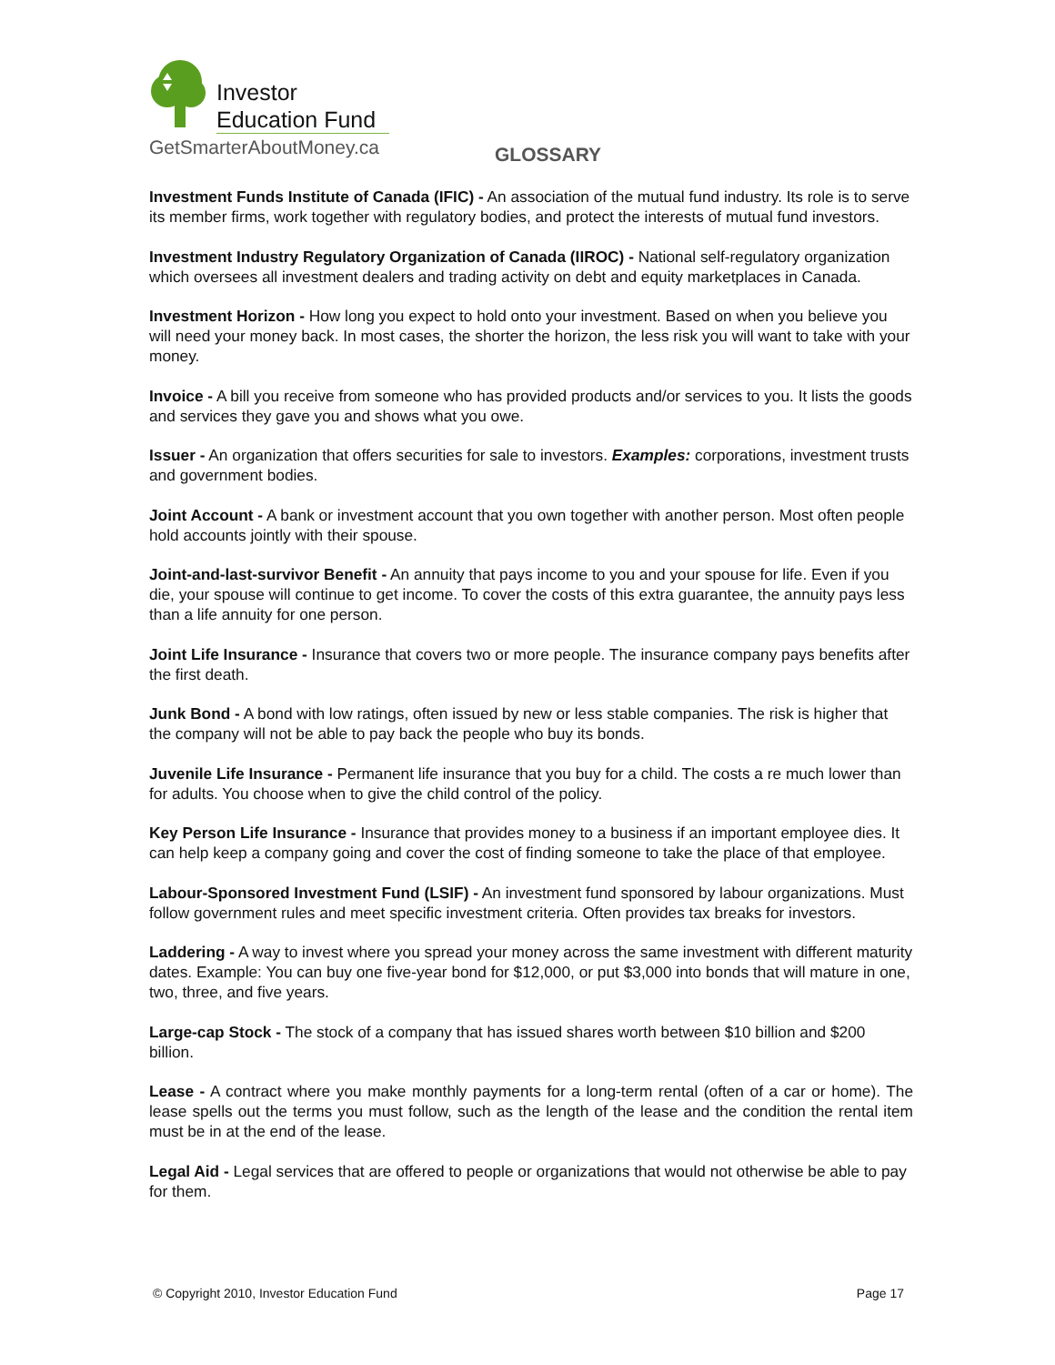Investor
Education Fund
GetSmarterAboutMoney.ca GLOSSARY
Investment Funds Institute of Canada (IFIC) - An association of the mutual fund industry. Its role is to serve its member firms, work together with regulatory bodies, and protect the interests of mutual fund investors.
Investment Industry Regulatory Organization of Canada (IIROC) - National self-regulatory organization which oversees all investment dealers and trading activity on debt and equity marketplaces in Canada.
Investment Horizon - How long you expect to hold onto your investment. Based on when you believe you will need your money back. In most cases, the shorter the horizon, the less risk you will want to take with your money.
Invoice - A bill you receive from someone who has provided products and/or services to you. It lists the goods and services they gave you and shows what you owe.
Issuer - An organization that offers securities for sale to investors. Examples: corporations, investment trusts and government bodies.
Joint Account - A bank or investment account that you own together with another person. Most often people hold accounts jointly with their spouse.
Joint-and-last-survivor Benefit - An annuity that pays income to you and your spouse for life. Even if you die, your spouse will continue to get income. To cover the costs of this extra guarantee, the annuity pays less than a life annuity for one person.
Joint Life Insurance - Insurance that covers two or more people. The insurance company pays benefits after the first death.
Junk Bond - A bond with low ratings, often issued by new or less stable companies. The risk is higher that the company will not be able to pay back the people who buy its bonds.
Juvenile Life Insurance - Permanent life insurance that you buy for a child. The costs a re much lower than for adults. You choose when to give the child control of the policy.
Key Person Life Insurance - Insurance that provides money to a business if an important employee dies. It can help keep a company going and cover the cost of finding someone to take the place of that employee.
Labour-Sponsored Investment Fund (LSIF) - An investment fund sponsored by labour organizations. Must follow government rules and meet specific investment criteria. Often provides tax breaks for investors.
Laddering - A way to invest where you spread your money across the same investment with different maturity dates. Example: You can buy one five-year bond for $12,000, or put $3,000 into bonds that will mature in one, two, three, and five years.
Large-cap Stock - The stock of a company that has issued shares worth between $10 billion and $200 billion.
Lease - A contract where you make monthly payments for a long-term rental (often of a car or home). The lease spells out the terms you must follow, such as the length of the lease and the condition the rental item must be in at the end of the lease.
Legal Aid - Legal services that are offered to people or organizations that would not otherwise be able to pay for them.
© Copyright 2010, Investor Education Fund Page 17